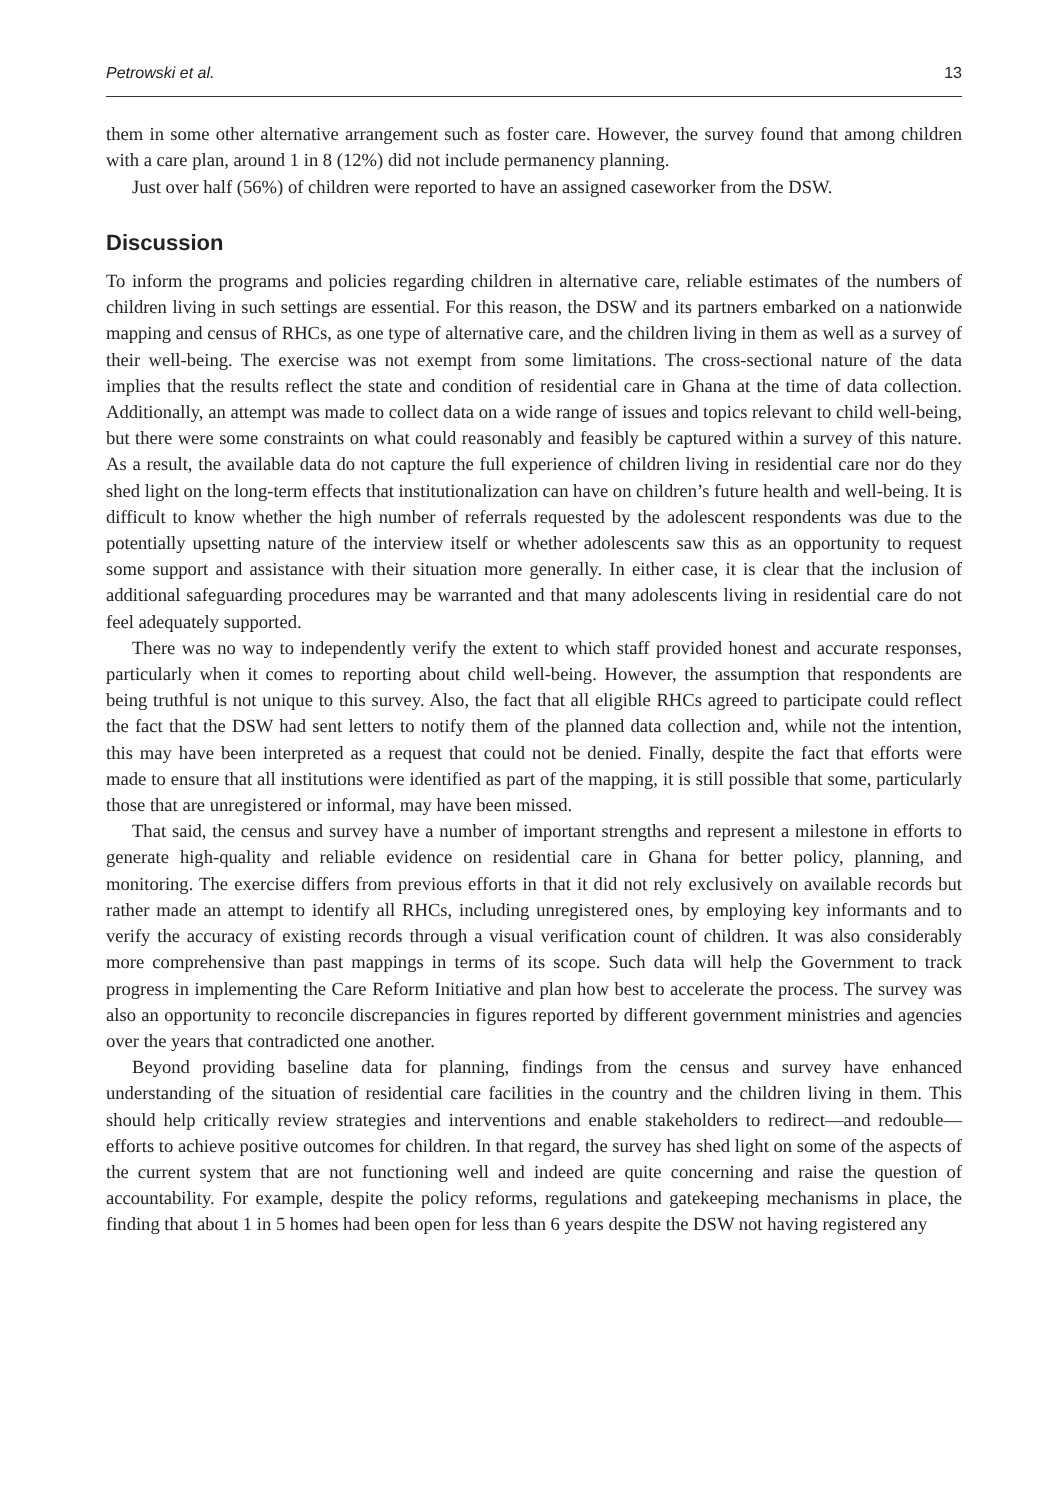Petrowski et al. 13
them in some other alternative arrangement such as foster care. However, the survey found that among children with a care plan, around 1 in 8 (12%) did not include permanency planning.
Just over half (56%) of children were reported to have an assigned caseworker from the DSW.
Discussion
To inform the programs and policies regarding children in alternative care, reliable estimates of the numbers of children living in such settings are essential. For this reason, the DSW and its partners embarked on a nationwide mapping and census of RHCs, as one type of alternative care, and the children living in them as well as a survey of their well-being. The exercise was not exempt from some limitations. The cross-sectional nature of the data implies that the results reflect the state and condition of residential care in Ghana at the time of data collection. Additionally, an attempt was made to collect data on a wide range of issues and topics relevant to child well-being, but there were some constraints on what could reasonably and feasibly be captured within a survey of this nature. As a result, the available data do not capture the full experience of children living in residential care nor do they shed light on the long-term effects that institutionalization can have on children’s future health and well-being. It is difficult to know whether the high number of referrals requested by the adolescent respondents was due to the potentially upsetting nature of the interview itself or whether adolescents saw this as an opportunity to request some support and assistance with their situation more generally. In either case, it is clear that the inclusion of additional safeguarding procedures may be warranted and that many adolescents living in residential care do not feel adequately supported.
There was no way to independently verify the extent to which staff provided honest and accurate responses, particularly when it comes to reporting about child well-being. However, the assumption that respondents are being truthful is not unique to this survey. Also, the fact that all eligible RHCs agreed to participate could reflect the fact that the DSW had sent letters to notify them of the planned data collection and, while not the intention, this may have been interpreted as a request that could not be denied. Finally, despite the fact that efforts were made to ensure that all institutions were identified as part of the mapping, it is still possible that some, particularly those that are unregistered or informal, may have been missed.
That said, the census and survey have a number of important strengths and represent a milestone in efforts to generate high-quality and reliable evidence on residential care in Ghana for better policy, planning, and monitoring. The exercise differs from previous efforts in that it did not rely exclusively on available records but rather made an attempt to identify all RHCs, including unregistered ones, by employing key informants and to verify the accuracy of existing records through a visual verification count of children. It was also considerably more comprehensive than past mappings in terms of its scope. Such data will help the Government to track progress in implementing the Care Reform Initiative and plan how best to accelerate the process. The survey was also an opportunity to reconcile discrepancies in figures reported by different government ministries and agencies over the years that contradicted one another.
Beyond providing baseline data for planning, findings from the census and survey have enhanced understanding of the situation of residential care facilities in the country and the children living in them. This should help critically review strategies and interventions and enable stakeholders to redirect—and redouble—efforts to achieve positive outcomes for children. In that regard, the survey has shed light on some of the aspects of the current system that are not functioning well and indeed are quite concerning and raise the question of accountability. For example, despite the policy reforms, regulations and gatekeeping mechanisms in place, the finding that about 1 in 5 homes had been open for less than 6 years despite the DSW not having registered any